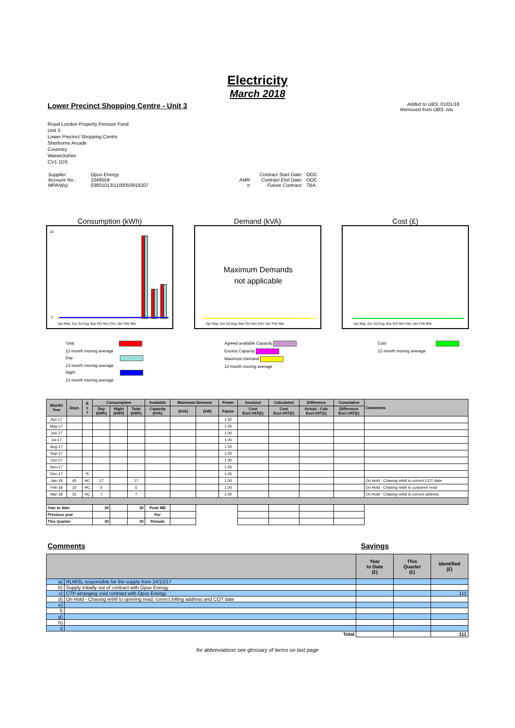Electricity
March 2018
Lower Precinct Shopping Centre - Unit 3
Added to UBS: 01/01/18
Removed from UBS: n/a
Royal London Property Pension Fund
Unit 3
Lower Precinct Shopping Centre
Sherborne Arcade
Coventry
Warwickshire
CV1 1DS
| Supplier: | Opus Energy | | Contract Start Date: | OOC |
| Account No.: | 1049559 | AMR | Contract End Date: | OOC |
| MPAN(s): | 03801013/1100050919207 | n | Future Contract: | TBA |
Consumption (kWh)
18
0
Apr May Jun Jul Aug Sep Oct Nov Dec Jan Feb Mar
Demand (kVA)
Apr May Jun Jul Aug Sep Oct Nov Dec Jan Feb Mar
Maximum Demands
not applicable
Cost (£)
Apr May Jun Jul Aug Sep Oct Nov Dec Jan Feb Mar
Total
12-month moving average
Day
12-month moving average
Night
12-month moving average
Agreed available Capacity
Excess Capacity
Maximum Demand
12-month moving average
Cost
12-month moving average
| Month/ Year | Days | E s t | Consumption | | | Available | Maximum Demand | | Power | Invoiced | Calculated | Difference | Cumulative | Comments |
| --- | --- | --- | --- | --- | --- | --- | --- | --- | --- | --- | --- | --- | --- | --- |
| | | | Day (kWh) | Night (kWh) | Total (kWh) | Capacity (kVA) | (kVA) | (kW) | Factor | Cost Excl.VAT(£) | Cost Excl.VAT(£) | Actual - Calc Excl.VAT(£) | Difference Excl.VAT(£) | |
| Apr-17 | | | | | | | | | 1.00 | | | | | |
| May-17 | | | | | | | | | 1.00 | | | | | |
| Jun-17 | | | | | | | | | 1.00 | | | | | |
| Jul-17 | | | | | | | | | 1.00 | | | | | |
| Aug-17 | | | | | | | | | 1.00 | | | | | |
| Sep-17 | | | | | | | | | 1.00 | | | | | |
| Oct-17 | | | | | | | | | 1.00 | | | | | |
| Nov-17 | | | | | | | | | 1.00 | | | | | |
| Dec-17 | | *E | | | | | | | 1.00 | | | | | |
| Jan-18 | 45 | HC | 17 | | 17 | | | | 1.00 | | | | | On Hold - Chasing rebill to correct COT date |
| Feb-18 | 22 | HC | 6 | | 6 | | | | 1.00 | | | | | On Hold - Chasing rebill to customer read |
| Mar-18 | 31 | HC | 7 | | 7 | | | | 1.00 | | | | | On Hold - Chasing rebill to correct address |
| Year to date | | | 30 | | 30 | Peak MD | | | | | | | | |
| Previous year | | | | | | For | | | | | | | | |
| This Quarter | | | 30 | | 30 | Periods | | | | | | | | |
Comments Savings
| | | Year to Date (£) | This Quarter (£) | Identified (£) |
| --- | --- | --- | --- | --- |
| a) | RLMISL responsible for the supply from 24/12/17 | | | |
| b) | Supply initially out of contract with Opus Energy | | | |
| c) | CTP arranging void contract with Opus Energy | | | 111 |
| d) | On Hold - Chasing rebill to opening read, correct billing address and COT date | | | |
| e) | | | | |
| f) | | | | |
| g) | | | | |
| h) | | | | |
| i) | | | | |
| Total | | | | 111 |
for abbreviations see glossary of terms on last page